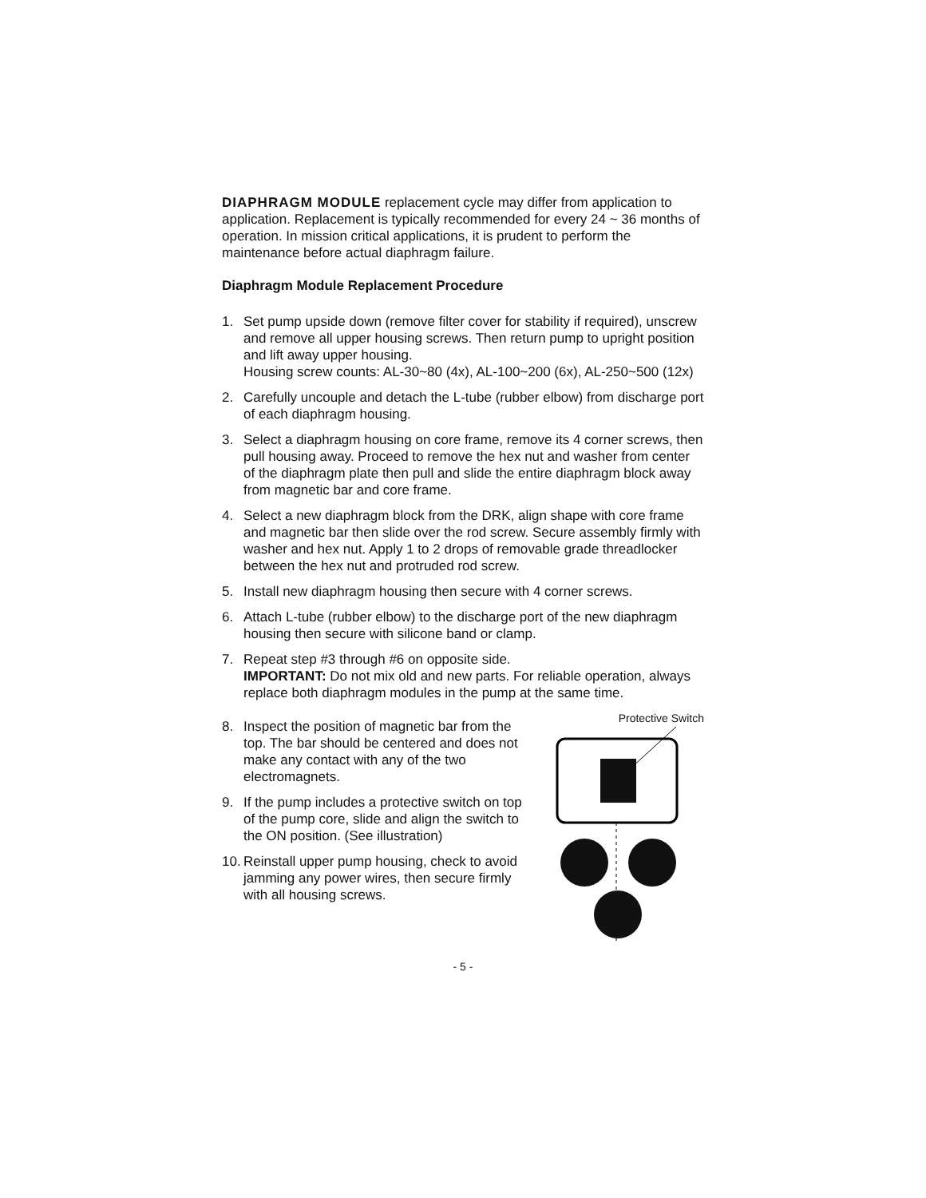DIAPHRAGM MODULE replacement cycle may differ from application to application. Replacement is typically recommended for every 24 ~ 36 months of operation. In mission critical applications, it is prudent to perform the maintenance before actual diaphragm failure.
Diaphragm Module Replacement Procedure
1. Set pump upside down (remove filter cover for stability if required), unscrew and remove all upper housing screws. Then return pump to upright position and lift away upper housing.
Housing screw counts: AL-30~80 (4x), AL-100~200 (6x), AL-250~500 (12x)
2. Carefully uncouple and detach the L-tube (rubber elbow) from discharge port of each diaphragm housing.
3. Select a diaphragm housing on core frame, remove its 4 corner screws, then pull housing away. Proceed to remove the hex nut and washer from center of the diaphragm plate then pull and slide the entire diaphragm block away from magnetic bar and core frame.
4. Select a new diaphragm block from the DRK, align shape with core frame and magnetic bar then slide over the rod screw. Secure assembly firmly with washer and hex nut. Apply 1 to 2 drops of removable grade threadlocker between the hex nut and protruded rod screw.
5. Install new diaphragm housing then secure with 4 corner screws.
6. Attach L-tube (rubber elbow) to the discharge port of the new diaphragm housing then secure with silicone band or clamp.
7. Repeat step #3 through #6 on opposite side.
IMPORTANT: Do not mix old and new parts. For reliable operation, always replace both diaphragm modules in the pump at the same time.
8. Inspect the position of magnetic bar from the top. The bar should be centered and does not make any contact with any of the two electromagnets.
9. If the pump includes a protective switch on top of the pump core, slide and align the switch to the ON position. (See illustration)
10. Reinstall upper pump housing, check to avoid jamming any power wires, then secure firmly with all housing screws.
Protective Switch
- 5 -